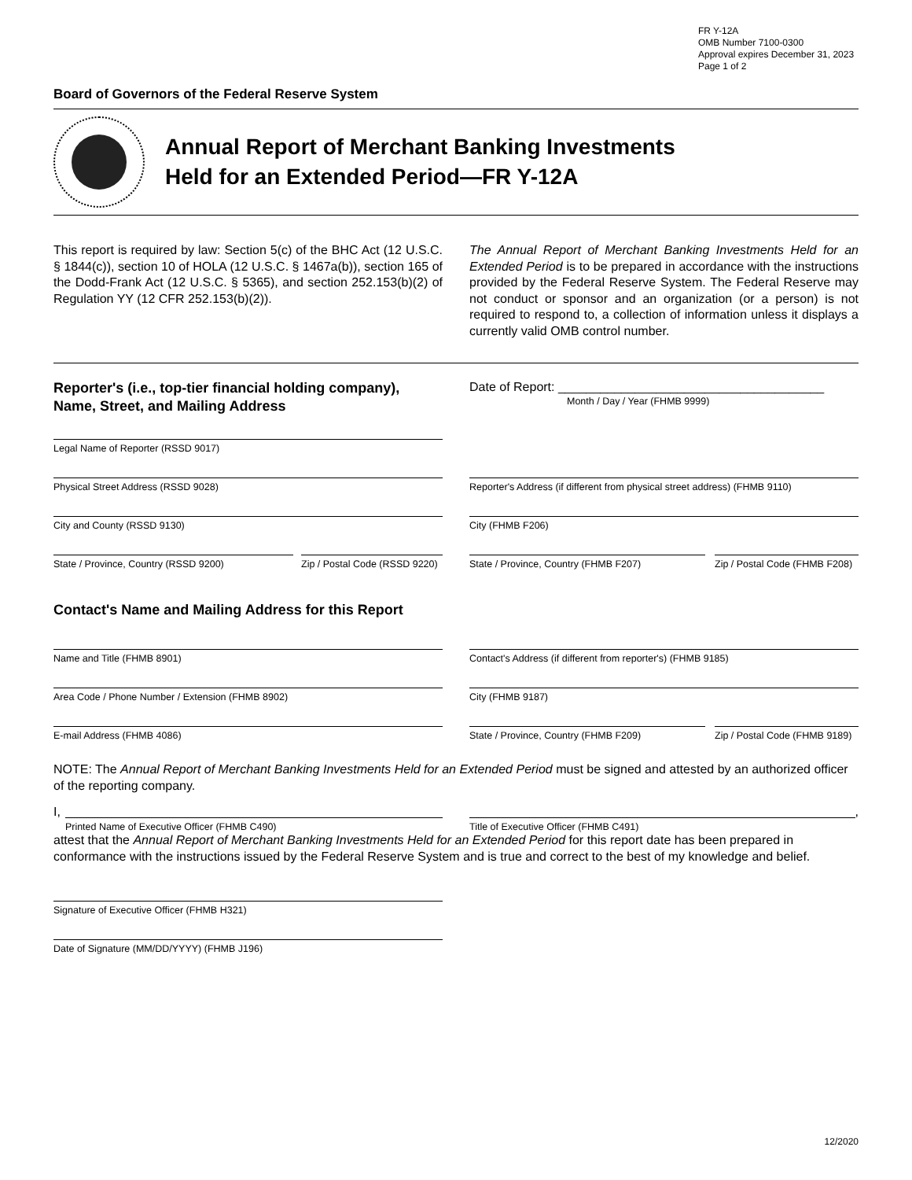FR Y-12A
OMB Number 7100-0300
Approval expires December 31, 2023
Page 1 of 2
Board of Governors of the Federal Reserve System
Annual Report of Merchant Banking Investments
Held for an Extended Period—FR Y-12A
This report is required by law: Section 5(c) of the BHC Act (12 U.S.C. § 1844(c)), section 10 of HOLA (12 U.S.C. § 1467a(b)), section 165 of the Dodd-Frank Act (12 U.S.C. § 5365), and section 252.153(b)(2) of Regulation YY (12 CFR 252.153(b)(2)).
The Annual Report of Merchant Banking Investments Held for an Extended Period is to be prepared in accordance with the instructions provided by the Federal Reserve System. The Federal Reserve may not conduct or sponsor and an organization (or a person) is not required to respond to, a collection of information unless it displays a currently valid OMB control number.
Reporter's (i.e., top-tier financial holding company), Name, Street, and Mailing Address
Date of Report: ______________________________________
Month / Day / Year (FHMB 9999)
Legal Name of Reporter (RSSD 9017)
Physical Street Address (RSSD 9028) Reporter's Address (if different from physical street address) (FHMB 9110)
City and County (RSSD 9130) City (FHMB F206)
State / Province, Country (RSSD 9200) Zip / Postal Code (RSSD 9220)
State / Province, Country (FHMB F207) Zip / Postal Code (FHMB F208)
Contact's Name and Mailing Address for this Report
Name and Title (FHMB 8901) Contact's Address (if different from reporter's) (FHMB 9185)
Area Code / Phone Number / Extension (FHMB 8902) City (FHMB 9187)
E-mail Address (FHMB 4086) State / Province, Country (FHMB F209) Zip / Postal Code (FHMB 9189)
NOTE: The Annual Report of Merchant Banking Investments Held for an Extended Period must be signed and attested by an authorized officer of the reporting company.
I,
Printed Name of Executive Officer (FHMB C490)
Title of Executive Officer (FHMB C491)
,
attest that the Annual Report of Merchant Banking Investments Held for an Extended Period for this report date has been prepared in conformance with the instructions issued by the Federal Reserve System and is true and correct to the best of my knowledge and belief.
Signature of Executive Officer (FHMB H321)
Date of Signature (MM/DD/YYYY) (FHMB J196)
12/2020